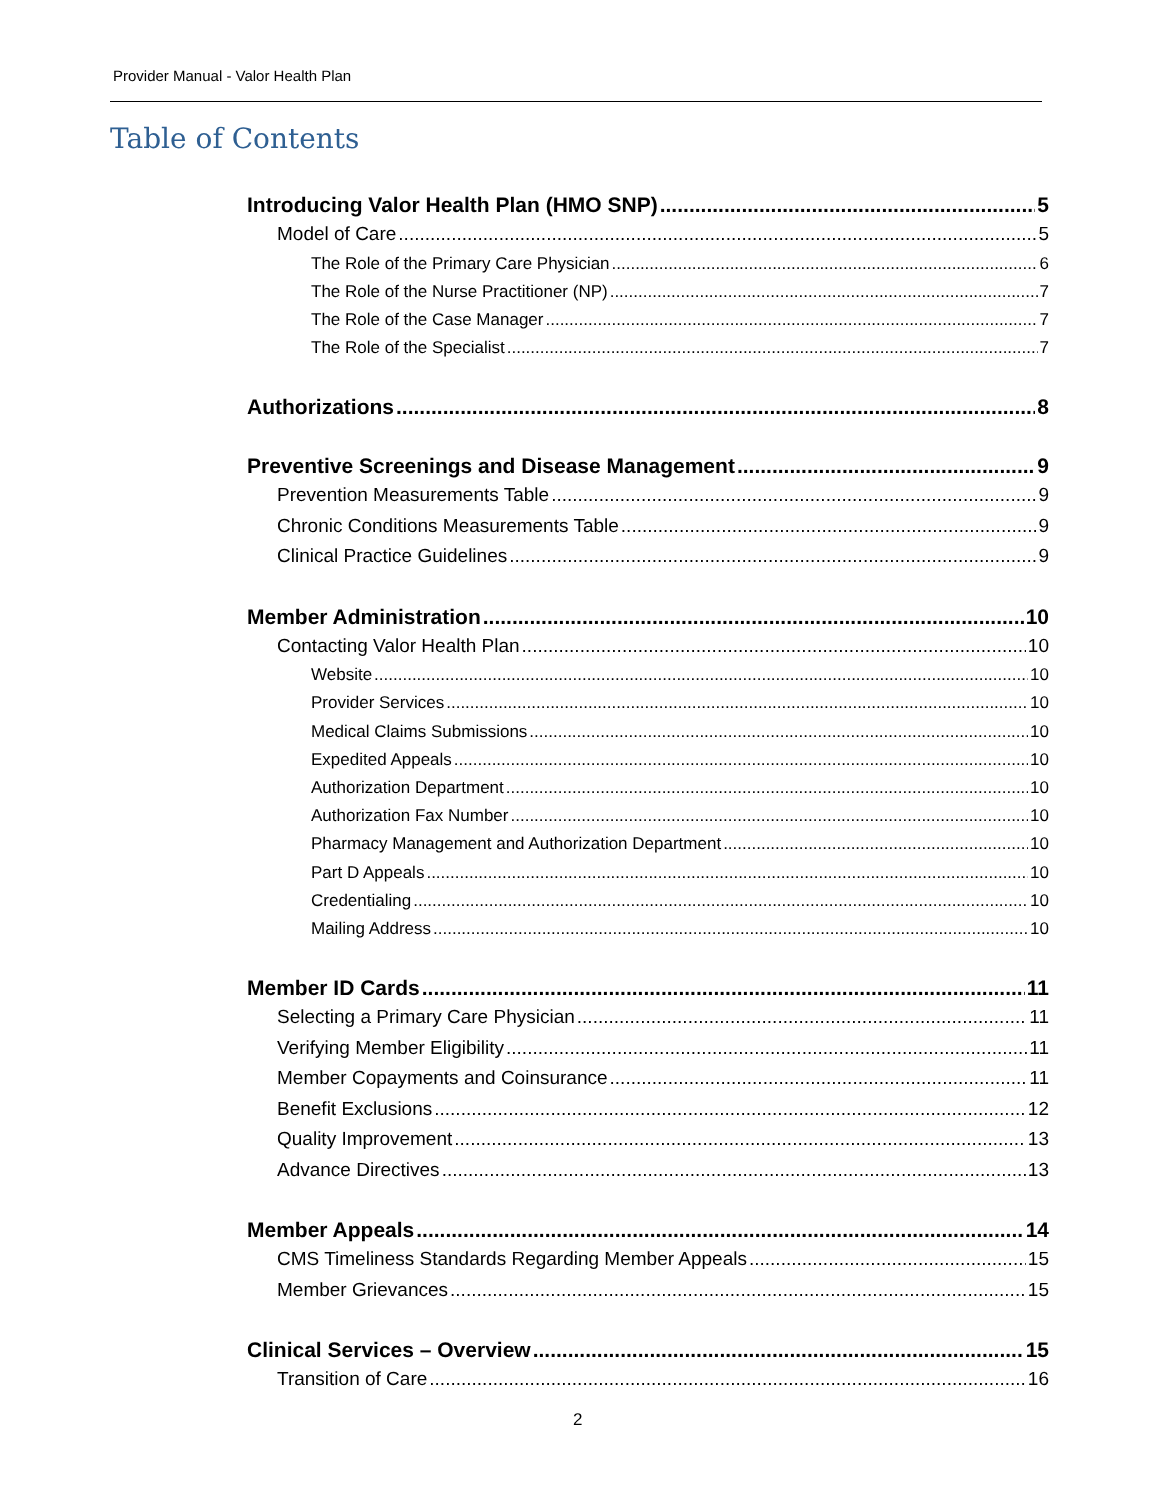Provider Manual - Valor Health Plan
Table of Contents
Introducing Valor Health Plan (HMO SNP) 5
Model of Care 5
The Role of the Primary Care Physician 6
The Role of the Nurse Practitioner (NP) 7
The Role of the Case Manager 7
The Role of the Specialist 7
Authorizations 8
Preventive Screenings and Disease Management 9
Prevention Measurements Table 9
Chronic Conditions Measurements Table 9
Clinical Practice Guidelines 9
Member Administration 10
Contacting Valor Health Plan 10
Website 10
Provider Services 10
Medical Claims Submissions 10
Expedited Appeals 10
Authorization Department 10
Authorization Fax Number 10
Pharmacy Management and Authorization Department 10
Part D Appeals 10
Credentialing 10
Mailing Address 10
Member ID Cards 11
Selecting a Primary Care Physician 11
Verifying Member Eligibility 11
Member Copayments and Coinsurance 11
Benefit Exclusions 12
Quality Improvement 13
Advance Directives 13
Member Appeals 14
CMS Timeliness Standards Regarding Member Appeals 15
Member Grievances 15
Clinical Services – Overview 15
Transition of Care 16
2